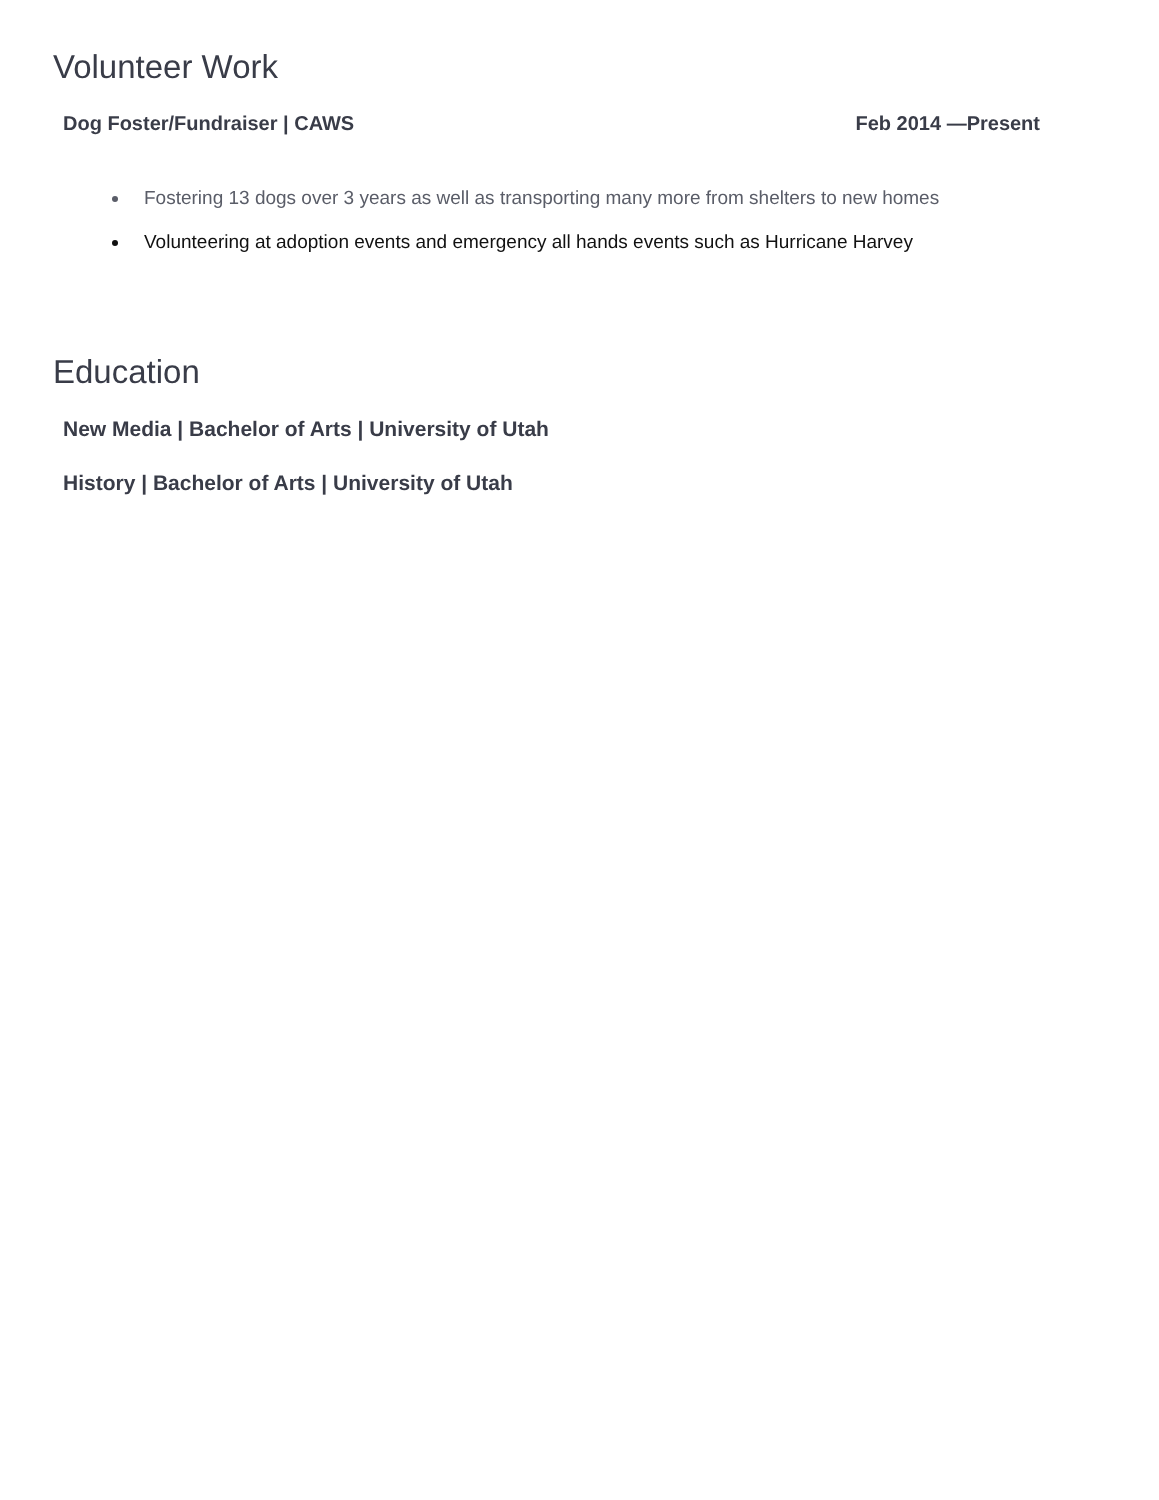Volunteer Work
Dog Foster/Fundraiser | CAWS Feb 2014 —Present
Fostering 13 dogs over 3 years as well as transporting many more from shelters to new homes
Volunteering at adoption events and emergency all hands events such as Hurricane Harvey
Education
New Media | Bachelor of Arts | University of Utah
History | Bachelor of Arts | University of Utah